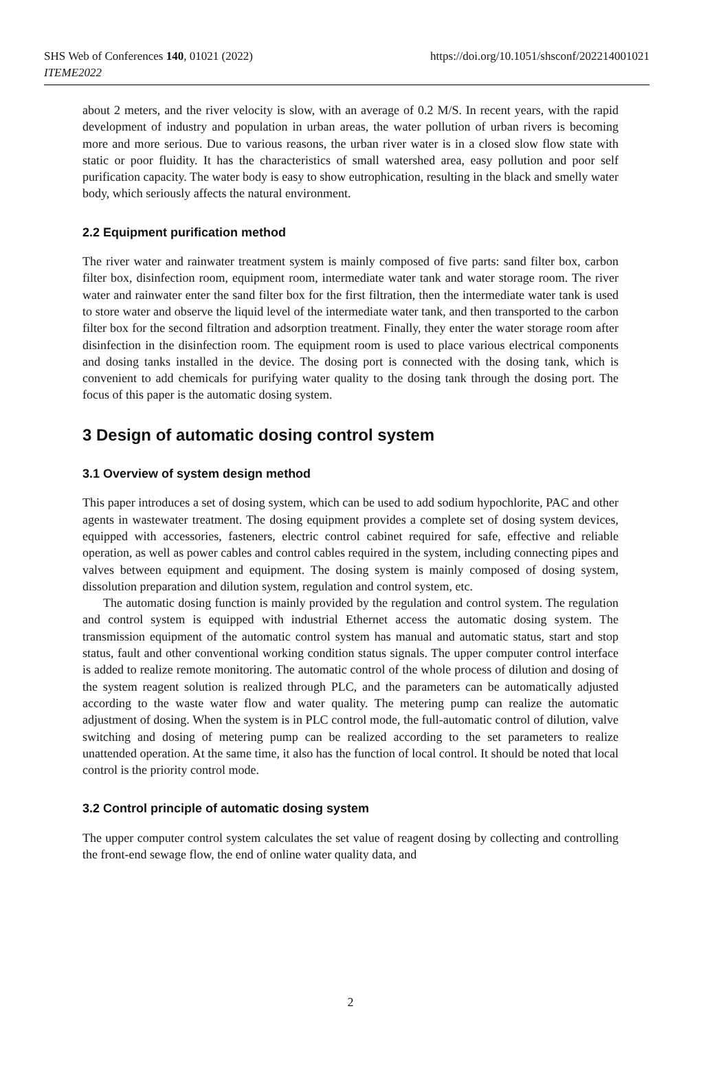SHS Web of Conferences 140, 01021 (2022)
ITEME2022
https://doi.org/10.1051/shsconf/202214001021
about 2 meters, and the river velocity is slow, with an average of 0.2 M/S. In recent years, with the rapid development of industry and population in urban areas, the water pollution of urban rivers is becoming more and more serious. Due to various reasons, the urban river water is in a closed slow flow state with static or poor fluidity. It has the characteristics of small watershed area, easy pollution and poor self purification capacity. The water body is easy to show eutrophication, resulting in the black and smelly water body, which seriously affects the natural environment.
2.2 Equipment purification method
The river water and rainwater treatment system is mainly composed of five parts: sand filter box, carbon filter box, disinfection room, equipment room, intermediate water tank and water storage room. The river water and rainwater enter the sand filter box for the first filtration, then the intermediate water tank is used to store water and observe the liquid level of the intermediate water tank, and then transported to the carbon filter box for the second filtration and adsorption treatment. Finally, they enter the water storage room after disinfection in the disinfection room. The equipment room is used to place various electrical components and dosing tanks installed in the device. The dosing port is connected with the dosing tank, which is convenient to add chemicals for purifying water quality to the dosing tank through the dosing port. The focus of this paper is the automatic dosing system.
3 Design of automatic dosing control system
3.1 Overview of system design method
This paper introduces a set of dosing system, which can be used to add sodium hypochlorite, PAC and other agents in wastewater treatment. The dosing equipment provides a complete set of dosing system devices, equipped with accessories, fasteners, electric control cabinet required for safe, effective and reliable operation, as well as power cables and control cables required in the system, including connecting pipes and valves between equipment and equipment. The dosing system is mainly composed of dosing system, dissolution preparation and dilution system, regulation and control system, etc.
The automatic dosing function is mainly provided by the regulation and control system. The regulation and control system is equipped with industrial Ethernet access the automatic dosing system. The transmission equipment of the automatic control system has manual and automatic status, start and stop status, fault and other conventional working condition status signals. The upper computer control interface is added to realize remote monitoring. The automatic control of the whole process of dilution and dosing of the system reagent solution is realized through PLC, and the parameters can be automatically adjusted according to the waste water flow and water quality. The metering pump can realize the automatic adjustment of dosing. When the system is in PLC control mode, the full-automatic control of dilution, valve switching and dosing of metering pump can be realized according to the set parameters to realize unattended operation. At the same time, it also has the function of local control. It should be noted that local control is the priority control mode.
3.2 Control principle of automatic dosing system
The upper computer control system calculates the set value of reagent dosing by collecting and controlling the front-end sewage flow, the end of online water quality data, and
2